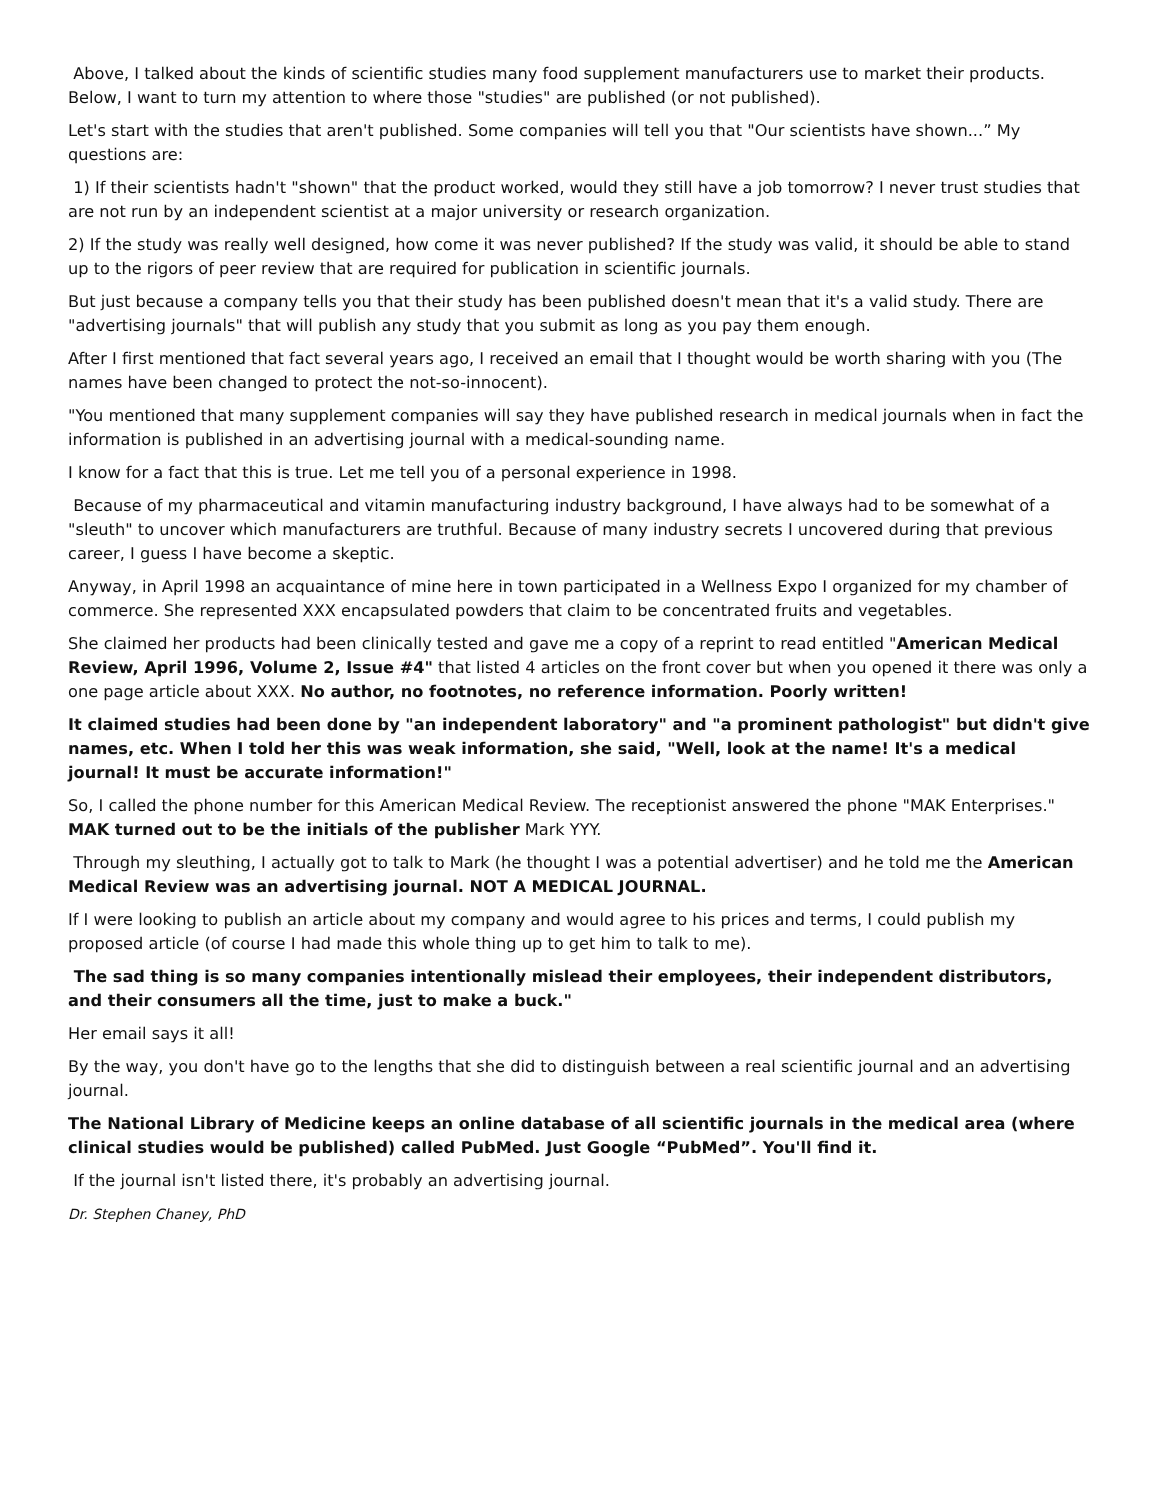Above, I talked about the kinds of scientific studies many food supplement manufacturers use to market their products. Below, I want to turn my attention to where those "studies" are published (or not published).
Let's start with the studies that aren't published. Some companies will tell you that "Our scientists have shown...” My questions are:
1) If their scientists hadn't "shown" that the product worked, would they still have a job tomorrow? I never trust studies that are not run by an independent scientist at a major university or research organization.
2) If the study was really well designed, how come it was never published? If the study was valid, it should be able to stand up to the rigors of peer review that are required for publication in scientific journals.
But just because a company tells you that their study has been published doesn't mean that it's a valid study. There are "advertising journals" that will publish any study that you submit as long as you pay them enough.
After I first mentioned that fact several years ago, I received an email that I thought would be worth sharing with you (The names have been changed to protect the not-so-innocent).
"You mentioned that many supplement companies will say they have published research in medical journals when in fact the information is published in an advertising journal with a medical-sounding name.
I know for a fact that this is true. Let me tell you of a personal experience in 1998.
Because of my pharmaceutical and vitamin manufacturing industry background, I have always had to be somewhat of a "sleuth" to uncover which manufacturers are truthful. Because of many industry secrets I uncovered during that previous career, I guess I have become a skeptic.
Anyway, in April 1998 an acquaintance of mine here in town participated in a Wellness Expo I organized for my chamber of commerce. She represented XXX encapsulated powders that claim to be concentrated fruits and vegetables.
She claimed her products had been clinically tested and gave me a copy of a reprint to read entitled "American Medical Review, April 1996, Volume 2, Issue #4" that listed 4 articles on the front cover but when you opened it there was only a one page article about XXX. No author, no footnotes, no reference information. Poorly written!
It claimed studies had been done by "an independent laboratory" and "a prominent pathologist" but didn't give names, etc. When I told her this was weak information, she said, "Well, look at the name! It's a medical journal! It must be accurate information!"
So, I called the phone number for this American Medical Review. The receptionist answered the phone "MAK Enterprises." MAK turned out to be the initials of the publisher Mark YYY.
Through my sleuthing, I actually got to talk to Mark (he thought I was a potential advertiser) and he told me the American Medical Review was an advertising journal. NOT A MEDICAL JOURNAL.
If I were looking to publish an article about my company and would agree to his prices and terms, I could publish my proposed article (of course I had made this whole thing up to get him to talk to me).
The sad thing is so many companies intentionally mislead their employees, their independent distributors, and their consumers all the time, just to make a buck."
Her email says it all!
By the way, you don't have go to the lengths that she did to distinguish between a real scientific journal and an advertising journal.
The National Library of Medicine keeps an online database of all scientific journals in the medical area (where clinical studies would be published) called PubMed. Just Google “PubMed”. You'll find it.
If the journal isn't listed there, it's probably an advertising journal.
Dr. Stephen Chaney, PhD